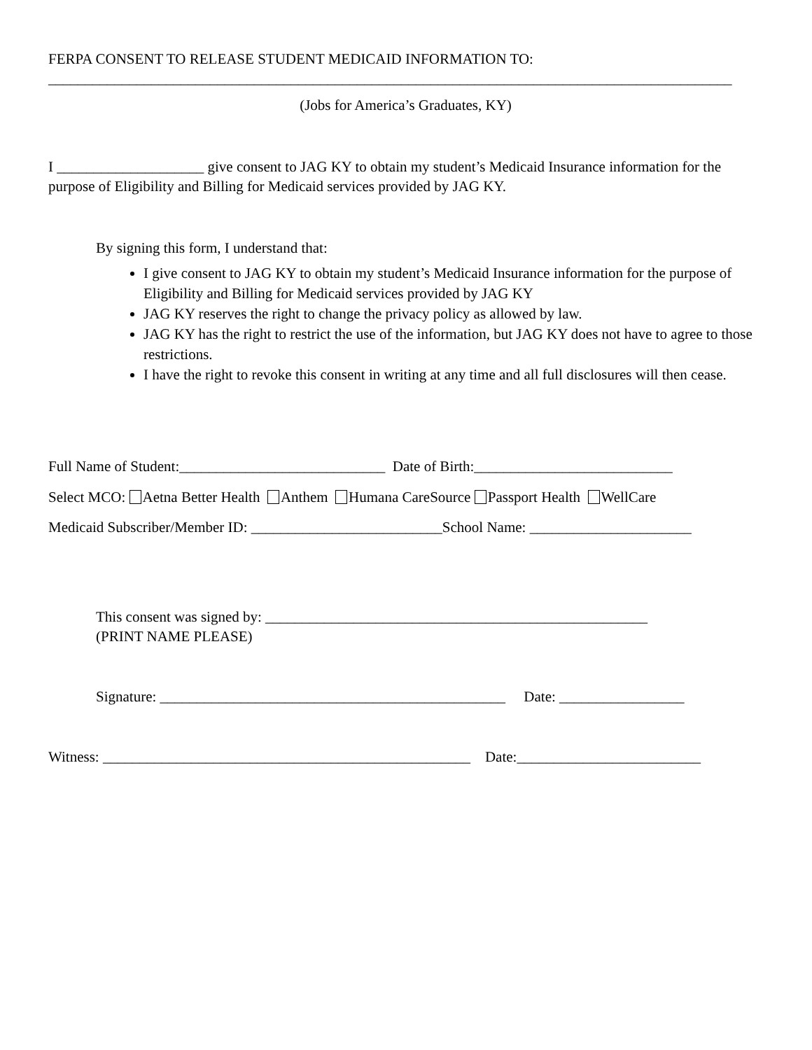FERPA CONSENT TO RELEASE STUDENT MEDICAID INFORMATION TO:
_____________________________________________________________________________________________
(Jobs for America’s Graduates, KY)
I ____________________ give consent to JAG KY to obtain my student’s Medicaid Insurance information for the purpose of Eligibility and Billing for Medicaid services provided by JAG KY.
By signing this form, I understand that:
I give consent to JAG KY to obtain my student’s Medicaid Insurance information for the purpose of Eligibility and Billing for Medicaid services provided by JAG KY
JAG KY reserves the right to change the privacy policy as allowed by law.
JAG KY has the right to restrict the use of the information, but JAG KY does not have to agree to those restrictions.
I have the right to revoke this consent in writing at any time and all full disclosures will then cease.
Full Name of Student:____________________________ Date of Birth:___________________________
Select MCO: Aetna Better Health Anthem Humana CareSource Passport Health WellCare
Medicaid Subscriber/Member ID: __________________________School Name: ______________________
This consent was signed by: ____________________________________________________
(PRINT NAME PLEASE)
Signature: _______________________________________________ Date: _________________
Witness: __________________________________________________ Date:_________________________